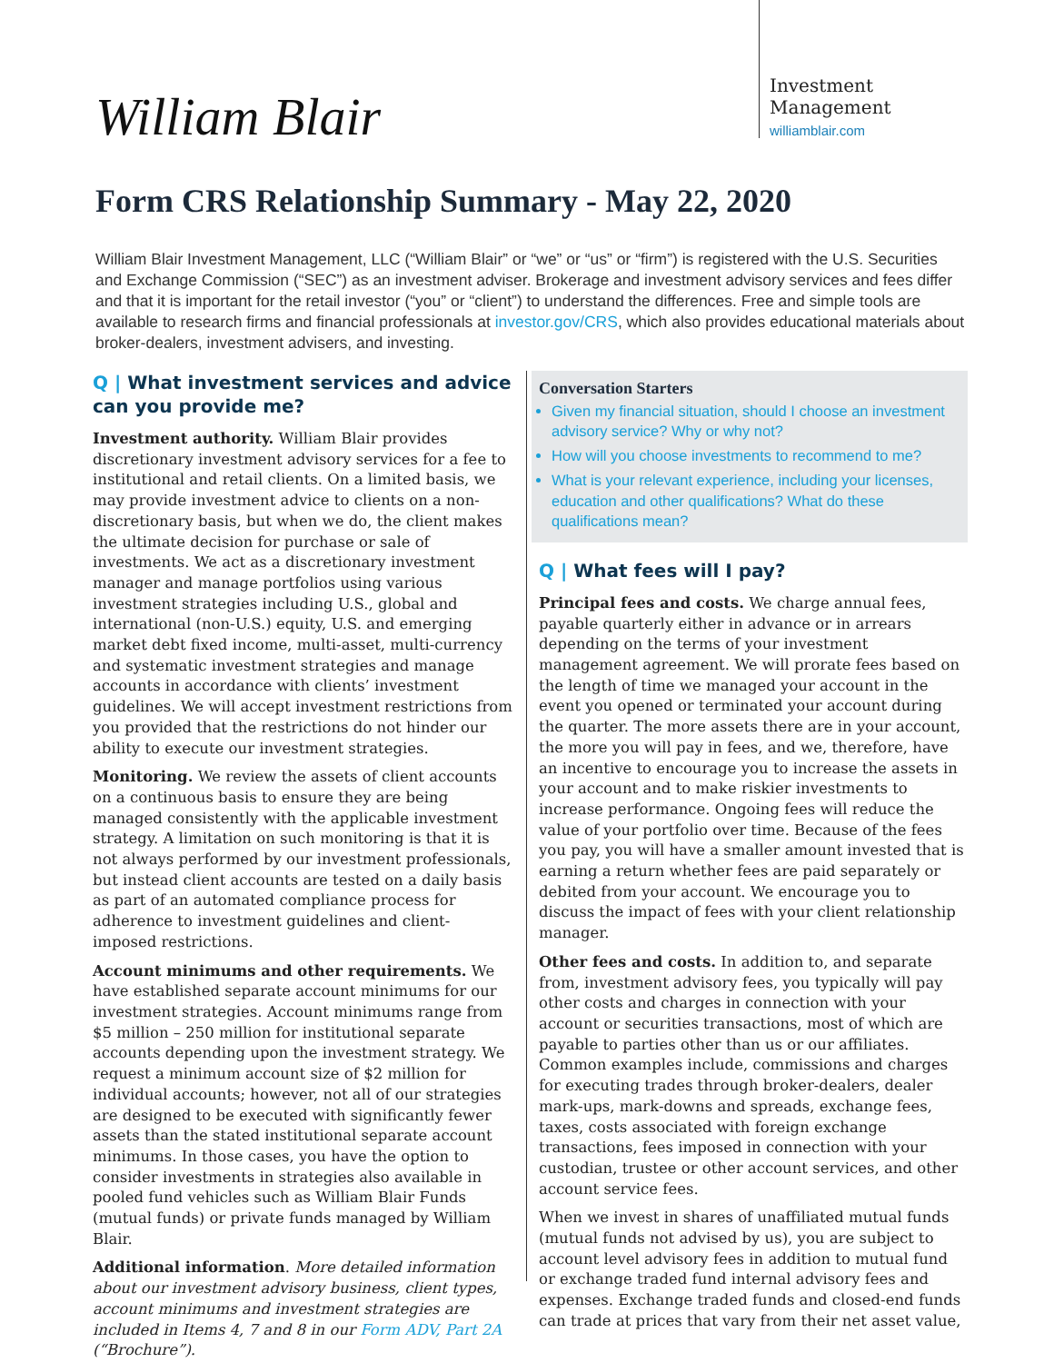William Blair
Investment
Management
williamblair.com
Form CRS Relationship Summary - May 22, 2020
William Blair Investment Management, LLC (“William Blair” or “we” or “us” or “firm”) is registered with the U.S. Securities and Exchange Commission (“SEC”) as an investment adviser. Brokerage and investment advisory services and fees differ and that it is important for the retail investor (“you” or “client”) to understand the differences. Free and simple tools are available to research firms and financial professionals at investor.gov/CRS, which also provides educational materials about broker-dealers, investment advisers, and investing.
Q | What investment services and advice can you provide me?
Investment authority. William Blair provides discretionary investment advisory services for a fee to institutional and retail clients. On a limited basis, we may provide investment advice to clients on a non-discretionary basis, but when we do, the client makes the ultimate decision for purchase or sale of investments. We act as a discretionary investment manager and manage portfolios using various investment strategies including U.S., global and international (non-U.S.) equity, U.S. and emerging market debt fixed income, multi-asset, multi-currency and systematic investment strategies and manage accounts in accordance with clients’ investment guidelines. We will accept investment restrictions from you provided that the restrictions do not hinder our ability to execute our investment strategies.
Monitoring. We review the assets of client accounts on a continuous basis to ensure they are being managed consistently with the applicable investment strategy. A limitation on such monitoring is that it is not always performed by our investment professionals, but instead client accounts are tested on a daily basis as part of an automated compliance process for adherence to investment guidelines and client-imposed restrictions.
Account minimums and other requirements. We have established separate account minimums for our investment strategies. Account minimums range from $5 million – 250 million for institutional separate accounts depending upon the investment strategy. We request a minimum account size of $2 million for individual accounts; however, not all of our strategies are designed to be executed with significantly fewer assets than the stated institutional separate account minimums. In those cases, you have the option to consider investments in strategies also available in pooled fund vehicles such as William Blair Funds (mutual funds) or private funds managed by William Blair.
Additional information. More detailed information about our investment advisory business, client types, account minimums and investment strategies are included in Items 4, 7 and 8 in our Form ADV, Part 2A (“Brochure”).
Conversation Starters
Given my financial situation, should I choose an investment advisory service? Why or why not?
How will you choose investments to recommend to me?
What is your relevant experience, including your licenses, education and other qualifications? What do these qualifications mean?
Q | What fees will I pay?
Principal fees and costs. We charge annual fees, payable quarterly either in advance or in arrears depending on the terms of your investment management agreement. We will prorate fees based on the length of time we managed your account in the event you opened or terminated your account during the quarter. The more assets there are in your account, the more you will pay in fees, and we, therefore, have an incentive to encourage you to increase the assets in your account and to make riskier investments to increase performance. Ongoing fees will reduce the value of your portfolio over time. Because of the fees you pay, you will have a smaller amount invested that is earning a return whether fees are paid separately or debited from your account. We encourage you to discuss the impact of fees with your client relationship manager.
Other fees and costs. In addition to, and separate from, investment advisory fees, you typically will pay other costs and charges in connection with your account or securities transactions, most of which are payable to parties other than us or our affiliates. Common examples include, commissions and charges for executing trades through broker-dealers, dealer mark-ups, mark-downs and spreads, exchange fees, taxes, costs associated with foreign exchange transactions, fees imposed in connection with your custodian, trustee or other account services, and other account service fees.
When we invest in shares of unaffiliated mutual funds (mutual funds not advised by us), you are subject to account level advisory fees in addition to mutual fund or exchange traded fund internal advisory fees and expenses. Exchange traded funds and closed-end funds can trade at prices that vary from their net asset value,